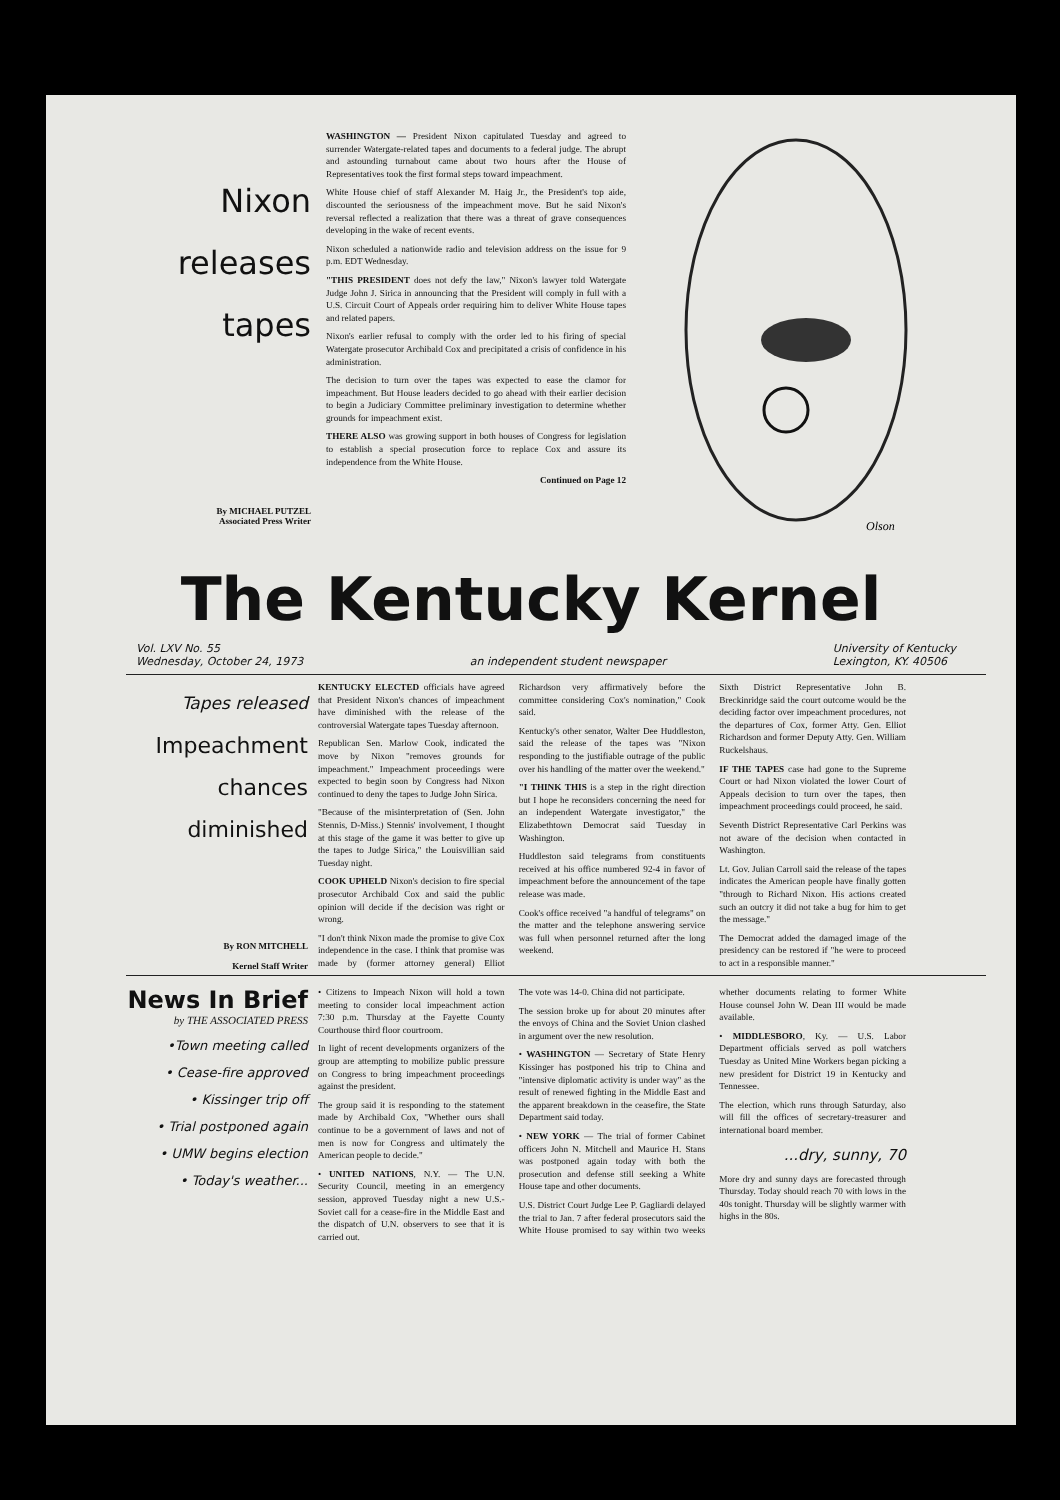Nixon
releases
tapes
By MICHAEL PUTZEL
Associated Press Writer
WASHINGTON — President Nixon capitulated Tuesday and agreed to surrender Watergate-related tapes and documents to a federal judge. The abrupt and astounding turnabout came about two hours after the House of Representatives took the first formal steps toward impeachment.
White House chief of staff Alexander M. Haig Jr., the President's top aide, discounted the seriousness of the impeachment move. But he said Nixon's reversal reflected a realization that there was a threat of grave consequences developing in the wake of recent events.
Nixon scheduled a nationwide radio and television address on the issue for 9 p.m. EDT Wednesday.
"THIS PRESIDENT does not defy the law," Nixon's lawyer told Watergate Judge John J. Sirica in announcing that the President will comply in full with a U.S. Circuit Court of Appeals order requiring him to deliver White House tapes and related papers.
Nixon's earlier refusal to comply with the order led to his firing of special Watergate prosecutor Archibald Cox and precipitated a crisis of confidence in his administration.
The decision to turn over the tapes was expected to ease the clamor for impeachment. But House leaders decided to go ahead with their earlier decision to begin a Judiciary Committee preliminary investigation to determine whether grounds for impeachment exist.
THERE ALSO was growing support in both houses of Congress for legislation to establish a special prosecution force to replace Cox and assure its independence from the White House.
Continued on Page 12
Olson
The Kentucky Kernel
Vol. LXV No. 55
Wednesday, October 24, 1973
an independent student newspaper
University of Kentucky
Lexington, KY. 40506
Tapes released
Impeachment
chances
diminished
By RON MITCHELL
Kernel Staff Writer
KENTUCKY ELECTED officials have agreed that President Nixon's chances of impeachment have diminished with the release of the controversial Watergate tapes Tuesday afternoon.
Republican Sen. Marlow Cook, indicated the move by Nixon "removes grounds for impeachment." Impeachment proceedings were expected to begin soon by Congress had Nixon continued to deny the tapes to Judge John Sirica.
"Because of the misinterpretation of (Sen. John Stennis, D-Miss.) Stennis' involvement, I thought at this stage of the game it was better to give up the tapes to Judge Sirica," the Louisvillian said Tuesday night.
COOK UPHELD Nixon's decision to fire special prosecutor Archibald Cox and said the public opinion will decide if the decision was right or wrong.
"I don't think Nixon made the promise to give Cox independence in the case. I think that promise was made by (former attorney general) Elliot Richardson very affirmatively before the committee considering Cox's nomination," Cook said.
Kentucky's other senator, Walter Dee Huddleston, said the release of the tapes was "Nixon responding to the justifiable outrage of the public over his handling of the matter over the weekend."
"I THINK THIS is a step in the right direction but I hope he reconsiders concerning the need for an independent Watergate investigator," the Elizabethtown Democrat said Tuesday in Washington.
Huddleston said telegrams from constituents received at his office numbered 92-4 in favor of impeachment before the announcement of the tape release was made.
Cook's office received "a handful of telegrams" on the matter and the telephone answering service was full when personnel returned after the long weekend.
Sixth District Representative John B. Breckinridge said the court outcome would be the deciding factor over impeachment procedures, not the departures of Cox, former Atty. Gen. Elliot Richardson and former Deputy Atty. Gen. William Ruckelshaus.
IF THE TAPES case had gone to the Supreme Court or had Nixon violated the lower Court of Appeals decision to turn over the tapes, then impeachment proceedings could proceed, he said.
Seventh District Representative Carl Perkins was not aware of the decision when contacted in Washington.
Lt. Gov. Julian Carroll said the release of the tapes indicates the American people have finally gotten "through to Richard Nixon. His actions created such an outcry it did not take a bug for him to get the message."
The Democrat added the damaged image of the presidency can be restored if "he were to proceed to act in a responsible manner."
News In Brief
by THE ASSOCIATED PRESS
•Town meeting called
• Cease-fire approved
• Kissinger trip off
• Trial postponed again
• UMW begins election
• Today's weather...
• Citizens to Impeach Nixon will hold a town meeting to consider local impeachment action 7:30 p.m. Thursday at the Fayette County Courthouse third floor courtroom.
In light of recent developments organizers of the group are attempting to mobilize public pressure on Congress to bring impeachment proceedings against the president.
The group said it is responding to the statement made by Archibald Cox, "Whether ours shall continue to be a government of laws and not of men is now for Congress and ultimately the American people to decide."
• UNITED NATIONS, N.Y. — The U.N. Security Council, meeting in an emergency session, approved Tuesday night a new U.S.-Soviet call for a cease-fire in the Middle East and the dispatch of U.N. observers to see that it is carried out.
The vote was 14-0. China did not participate.
The session broke up for about 20 minutes after the envoys of China and the Soviet Union clashed in argument over the new resolution.
• WASHINGTON — Secretary of State Henry Kissinger has postponed his trip to China and "intensive diplomatic activity is under way" as the result of renewed fighting in the Middle East and the apparent breakdown in the ceasefire, the State Department said today.
• NEW YORK — The trial of former Cabinet officers John N. Mitchell and Maurice H. Stans was postponed again today with both the prosecution and defense still seeking a White House tape and other documents.
U.S. District Court Judge Lee P. Gagliardi delayed the trial to Jan. 7 after federal prosecutors said the White House promised to say within two weeks whether documents relating to former White House counsel John W. Dean III would be made available.
• MIDDLESBORO, Ky. — U.S. Labor Department officials served as poll watchers Tuesday as United Mine Workers began picking a new president for District 19 in Kentucky and Tennessee.
The election, which runs through Saturday, also will fill the offices of secretary-treasurer and international board member.
...dry, sunny, 70
More dry and sunny days are forecasted through Thursday. Today should reach 70 with lows in the 40s tonight. Thursday will be slightly warmer with highs in the 80s.